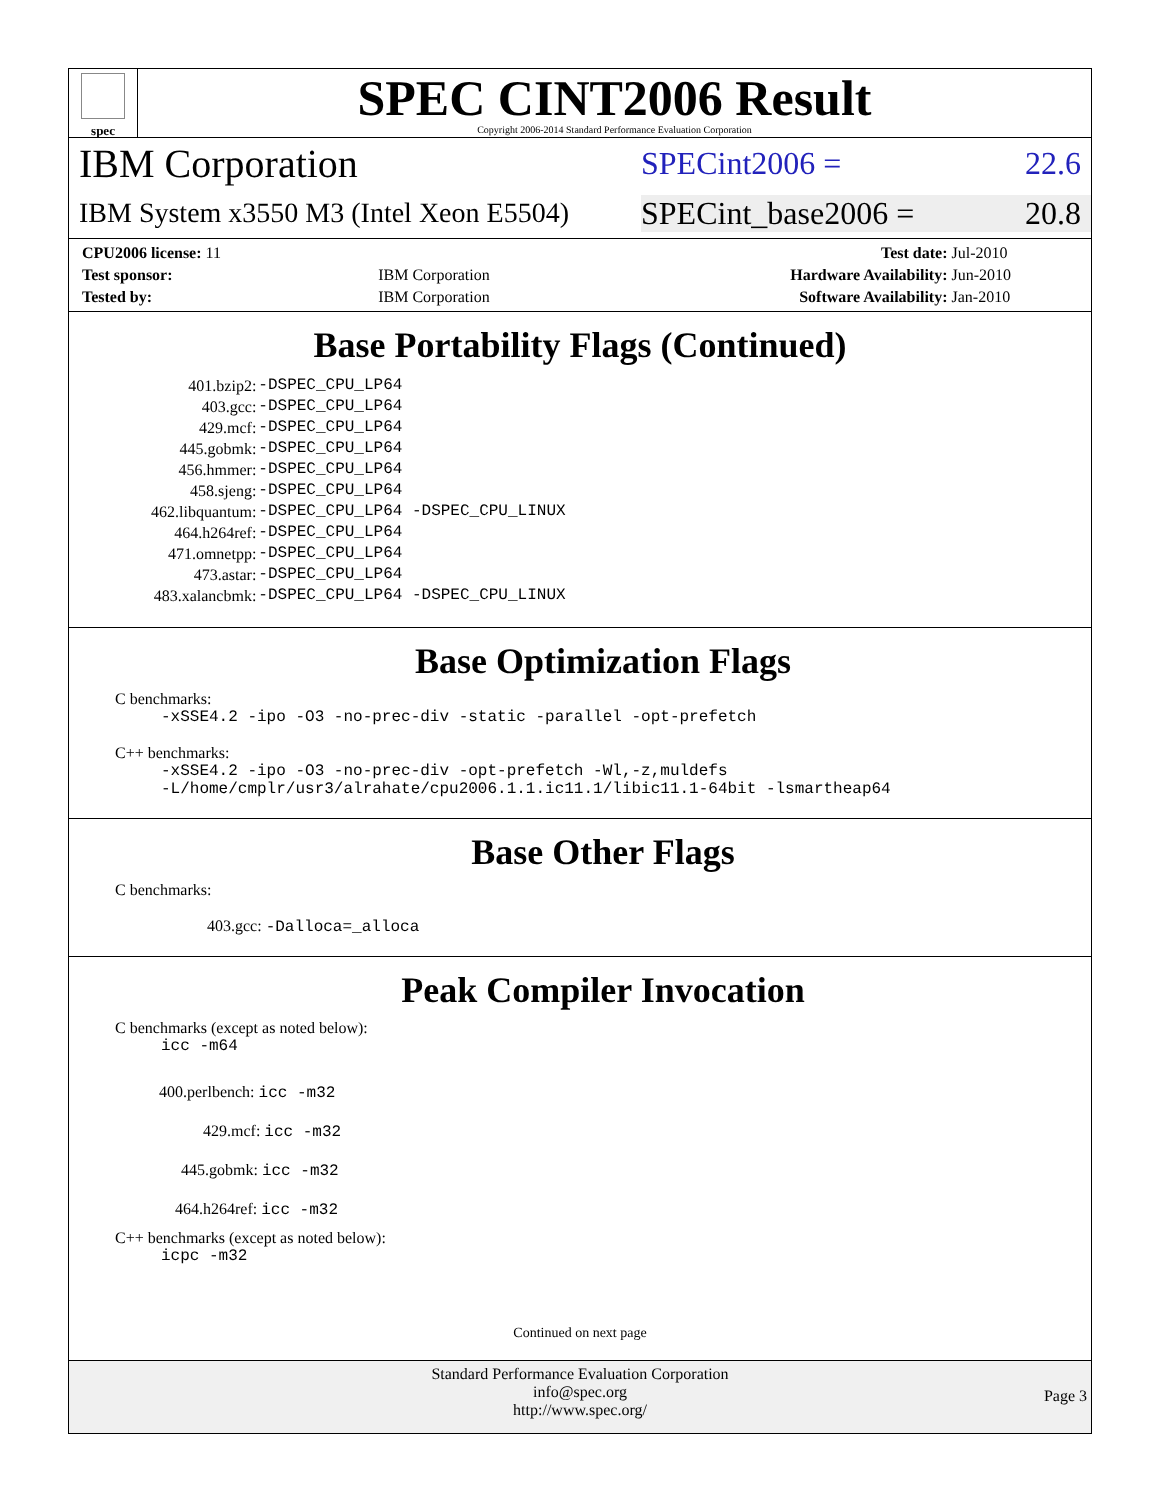spec
SPEC CINT2006 Result
Copyright 2006-2014 Standard Performance Evaluation Corporation
IBM Corporation
SPECint2006 = 22.6
IBM System x3550 M3 (Intel Xeon E5504)
SPECint_base2006 = 20.8
| CPU2006 license: 11 | | Test date: | Jul-2010 |
| Test sponsor: | IBM Corporation | Hardware Availability: | Jun-2010 |
| Tested by: | IBM Corporation | Software Availability: | Jan-2010 |
Base Portability Flags (Continued)
| 401.bzip2: | -DSPEC_CPU_LP64 |
| 403.gcc: | -DSPEC_CPU_LP64 |
| 429.mcf: | -DSPEC_CPU_LP64 |
| 445.gobmk: | -DSPEC_CPU_LP64 |
| 456.hmmer: | -DSPEC_CPU_LP64 |
| 458.sjeng: | -DSPEC_CPU_LP64 |
| 462.libquantum: | -DSPEC_CPU_LP64 -DSPEC_CPU_LINUX |
| 464.h264ref: | -DSPEC_CPU_LP64 |
| 471.omnetpp: | -DSPEC_CPU_LP64 |
| 473.astar: | -DSPEC_CPU_LP64 |
| 483.xalancbmk: | -DSPEC_CPU_LP64 -DSPEC_CPU_LINUX |
Base Optimization Flags
C benchmarks:
-xSSE4.2 -ipo -O3 -no-prec-div -static -parallel -opt-prefetch
C++ benchmarks:
-xSSE4.2 -ipo -O3 -no-prec-div -opt-prefetch -Wl,-z,muldefs
-L/home/cmplr/usr3/alrahate/cpu2006.1.1.ic11.1/libic11.1-64bit -lsmartheap64
Base Other Flags
C benchmarks:
403.gcc: -Dalloca=_alloca
Peak Compiler Invocation
C benchmarks (except as noted below):
icc -m64
400.perlbench: icc -m32
429.mcf: icc -m32
445.gobmk: icc -m32
464.h264ref: icc -m32
C++ benchmarks (except as noted below):
icpc -m32
Continued on next page
Standard Performance Evaluation Corporation
info@spec.org
http://www.spec.org/
Page 3